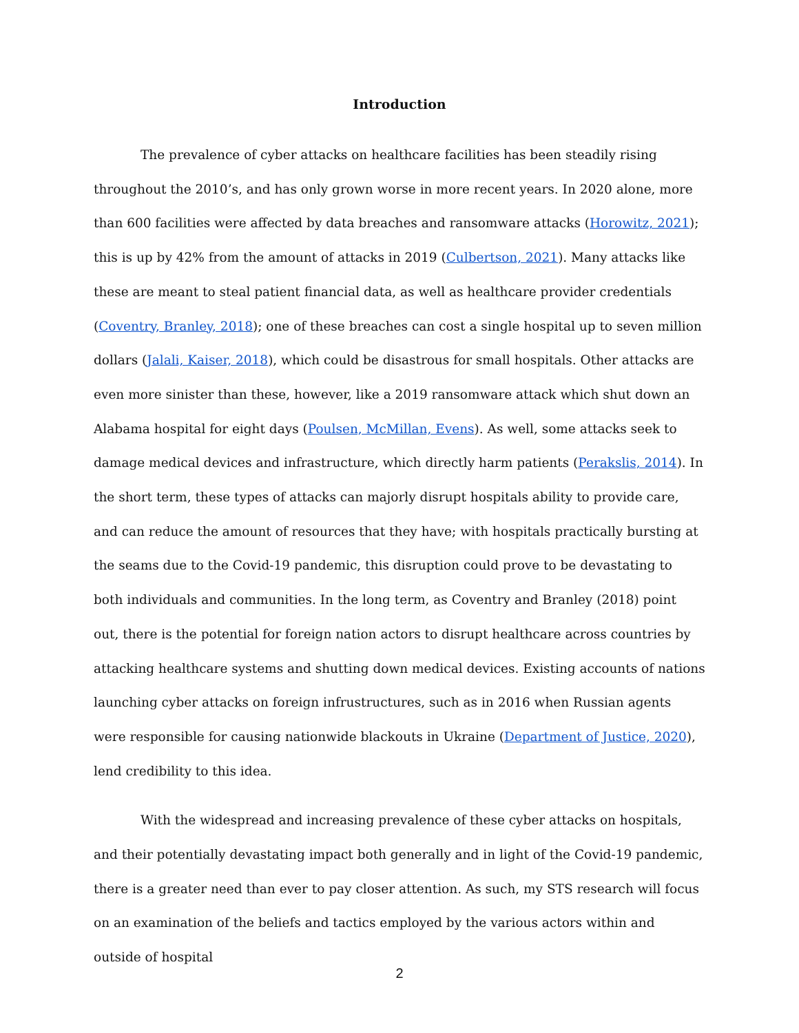Introduction
The prevalence of cyber attacks on healthcare facilities has been steadily rising throughout the 2010’s, and has only grown worse in more recent years. In 2020 alone, more than 600 facilities were affected by data breaches and ransomware attacks (Horowitz, 2021); this is up by 42% from the amount of attacks in 2019 (Culbertson, 2021). Many attacks like these are meant to steal patient financial data, as well as healthcare provider credentials (Coventry, Branley, 2018); one of these breaches can cost a single hospital up to seven million dollars (Jalali, Kaiser, 2018), which could be disastrous for small hospitals. Other attacks are even more sinister than these, however, like a 2019 ransomware attack which shut down an Alabama hospital for eight days (Poulsen, McMillan, Evens). As well, some attacks seek to damage medical devices and infrastructure, which directly harm patients (Perakslis, 2014). In the short term, these types of attacks can majorly disrupt hospitals ability to provide care, and can reduce the amount of resources that they have; with hospitals practically bursting at the seams due to the Covid-19 pandemic, this disruption could prove to be devastating to both individuals and communities. In the long term, as Coventry and Branley (2018) point out, there is the potential for foreign nation actors to disrupt healthcare across countries by attacking healthcare systems and shutting down medical devices. Existing accounts of nations launching cyber attacks on foreign infrustructures, such as in 2016 when Russian agents were responsible for causing nationwide blackouts in Ukraine (Department of Justice, 2020), lend credibility to this idea.
With the widespread and increasing prevalence of these cyber attacks on hospitals, and their potentially devastating impact both generally and in light of the Covid-19 pandemic, there is a greater need than ever to pay closer attention. As such, my STS research will focus on an examination of the beliefs and tactics employed by the various actors within and outside of hospital
2